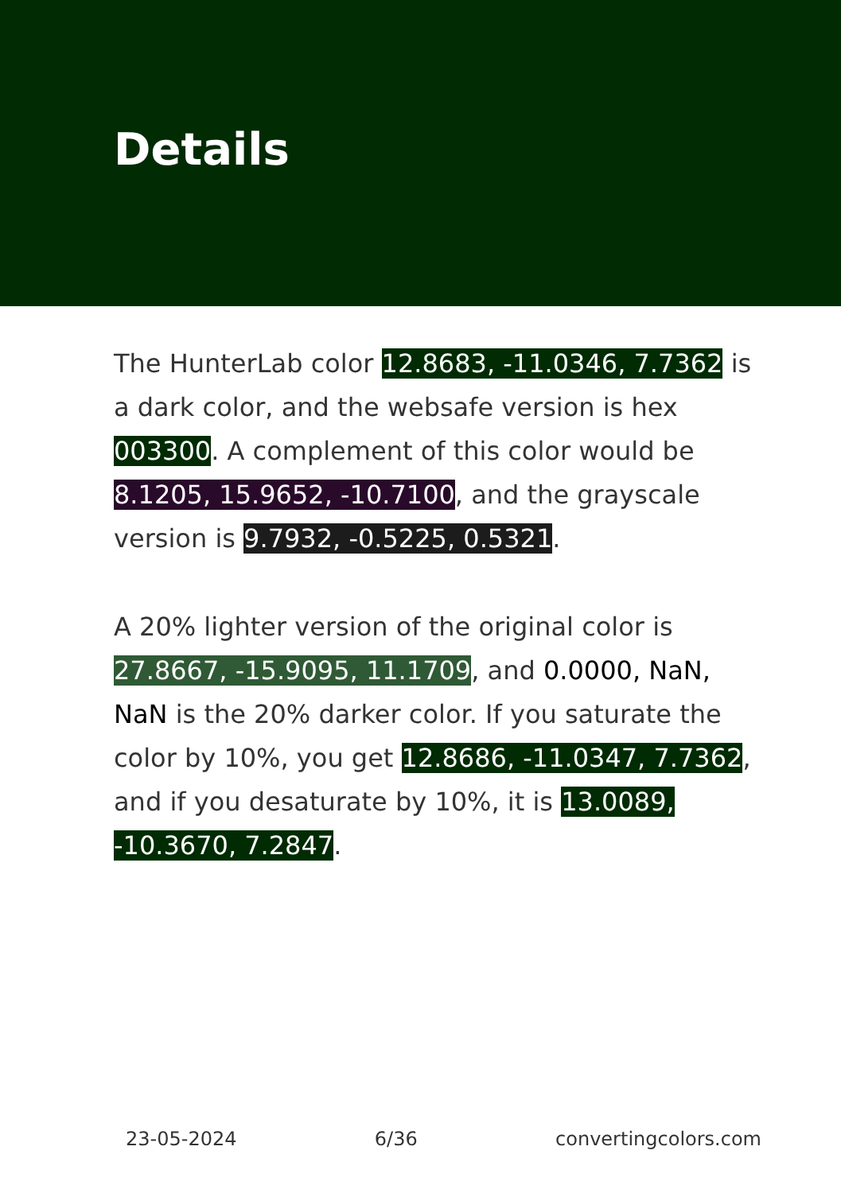Details
The HunterLab color 12.8683, -11.0346, 7.7362 is a dark color, and the websafe version is hex 003300. A complement of this color would be 8.1205, 15.9652, -10.7100, and the grayscale version is 9.7932, -0.5225, 0.5321.
A 20% lighter version of the original color is 27.8667, -15.9095, 11.1709, and 0.0000, NaN, NaN is the 20% darker color. If you saturate the color by 10%, you get 12.8686, -11.0347, 7.7362, and if you desaturate by 10%, it is 13.0089, -10.3670, 7.2847.
23-05-2024 6/36 convertingcolors.com